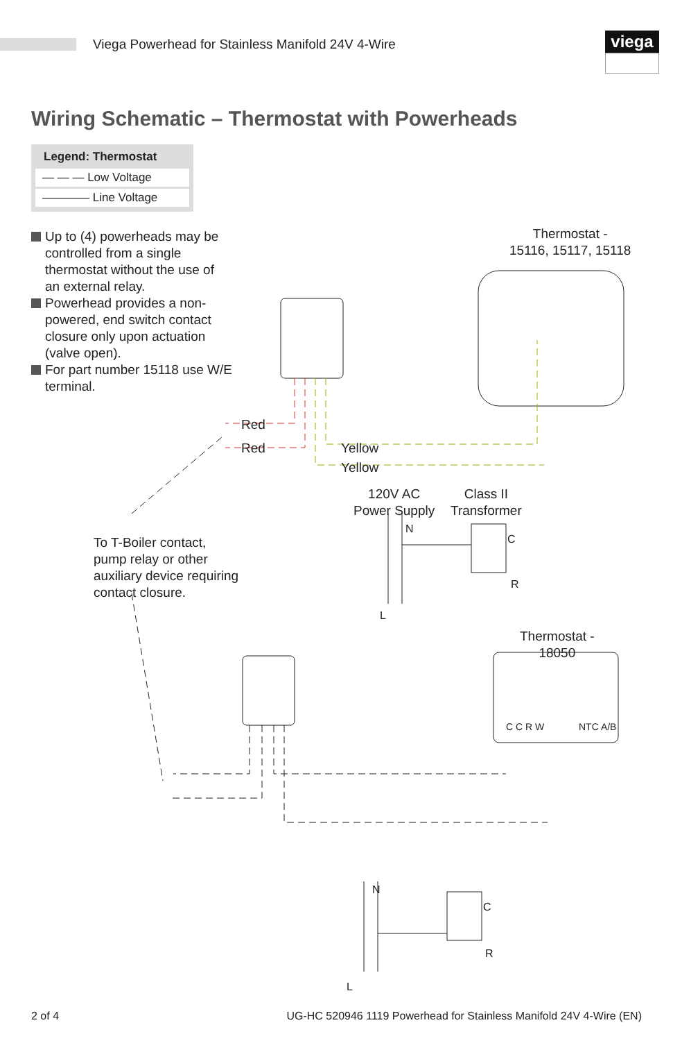Viega Powerhead for Stainless Manifold 24V 4-Wire
viega
Wiring Schematic – Thermostat with Powerheads
Legend: Thermostat
— — — Low Voltage
———— Line Voltage
Up to (4) powerheads may be controlled from a single thermostat without the use of an external relay.
Powerhead provides a non-powered, end switch contact closure only upon actuation (valve open).
For part number 15118 use W/E terminal.
Thermostat -
15116, 15117, 15118
Red
Red Yellow
Yellow
120V AC
Power Supply
Class II
Transformer
N
C
R
L
To T-Boiler contact,
pump relay or other
auxiliary device requiring
contact closure.
Thermostat -
18050
C C R W NTC A/B
N
C
R
L
2 of 4 UG-HC 520946 1119 Powerhead for Stainless Manifold 24V 4-Wire (EN)